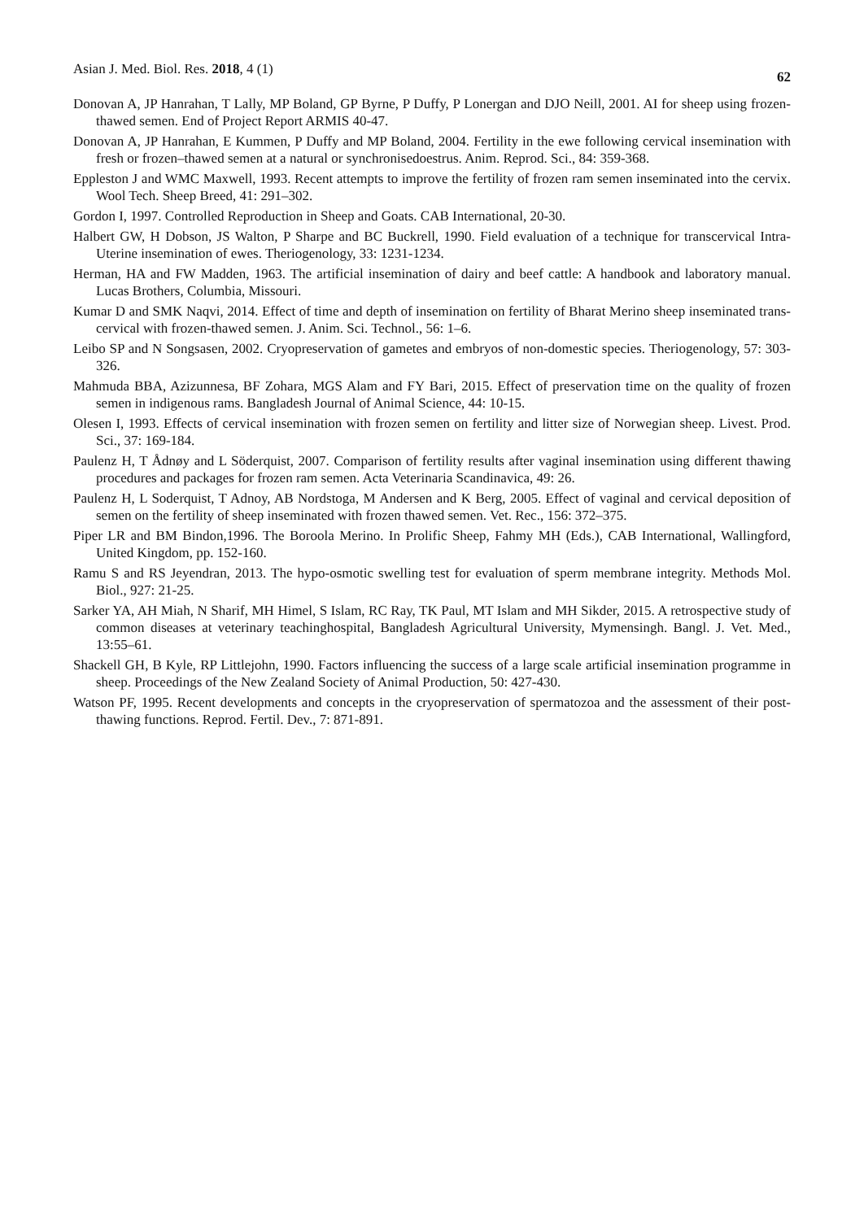Asian J. Med. Biol. Res. 2018, 4 (1) 62
Donovan A, JP Hanrahan, T Lally, MP Boland, GP Byrne, P Duffy, P Lonergan and DJO Neill, 2001. AI for sheep using frozen-thawed semen. End of Project Report ARMIS 40-47.
Donovan A, JP Hanrahan, E Kummen, P Duffy and MP Boland, 2004. Fertility in the ewe following cervical insemination with fresh or frozen–thawed semen at a natural or synchronisedoestrus. Anim. Reprod. Sci., 84: 359-368.
Eppleston J and WMC Maxwell, 1993. Recent attempts to improve the fertility of frozen ram semen inseminated into the cervix. Wool Tech. Sheep Breed, 41: 291–302.
Gordon I, 1997. Controlled Reproduction in Sheep and Goats. CAB International, 20-30.
Halbert GW, H Dobson, JS Walton, P Sharpe and BC Buckrell, 1990. Field evaluation of a technique for transcervical Intra-Uterine insemination of ewes. Theriogenology, 33: 1231-1234.
Herman, HA and FW Madden, 1963. The artificial insemination of dairy and beef cattle: A handbook and laboratory manual. Lucas Brothers, Columbia, Missouri.
Kumar D and SMK Naqvi, 2014. Effect of time and depth of insemination on fertility of Bharat Merino sheep inseminated trans-cervical with frozen-thawed semen. J. Anim. Sci. Technol., 56: 1–6.
Leibo SP and N Songsasen, 2002. Cryopreservation of gametes and embryos of non-domestic species. Theriogenology, 57: 303-326.
Mahmuda BBA, Azizunnesa, BF Zohara, MGS Alam and FY Bari, 2015. Effect of preservation time on the quality of frozen semen in indigenous rams. Bangladesh Journal of Animal Science, 44: 10-15.
Olesen I, 1993. Effects of cervical insemination with frozen semen on fertility and litter size of Norwegian sheep. Livest. Prod. Sci., 37: 169-184.
Paulenz H, T Ådnøy and L Söderquist, 2007. Comparison of fertility results after vaginal insemination using different thawing procedures and packages for frozen ram semen. Acta Veterinaria Scandinavica, 49: 26.
Paulenz H, L Soderquist, T Adnoy, AB Nordstoga, M Andersen and K Berg, 2005. Effect of vaginal and cervical deposition of semen on the fertility of sheep inseminated with frozen thawed semen. Vet. Rec., 156: 372–375.
Piper LR and BM Bindon,1996. The Boroola Merino. In Prolific Sheep, Fahmy MH (Eds.), CAB International, Wallingford, United Kingdom, pp. 152-160.
Ramu S and RS Jeyendran, 2013. The hypo-osmotic swelling test for evaluation of sperm membrane integrity. Methods Mol. Biol., 927: 21-25.
Sarker YA, AH Miah, N Sharif, MH Himel, S Islam, RC Ray, TK Paul, MT Islam and MH Sikder, 2015. A retrospective study of common diseases at veterinary teachinghospital, Bangladesh Agricultural University, Mymensingh. Bangl. J. Vet. Med., 13:55–61.
Shackell GH, B Kyle, RP Littlejohn, 1990. Factors influencing the success of a large scale artificial insemination programme in sheep. Proceedings of the New Zealand Society of Animal Production, 50: 427-430.
Watson PF, 1995. Recent developments and concepts in the cryopreservation of spermatozoa and the assessment of their post-thawing functions. Reprod. Fertil. Dev., 7: 871-891.